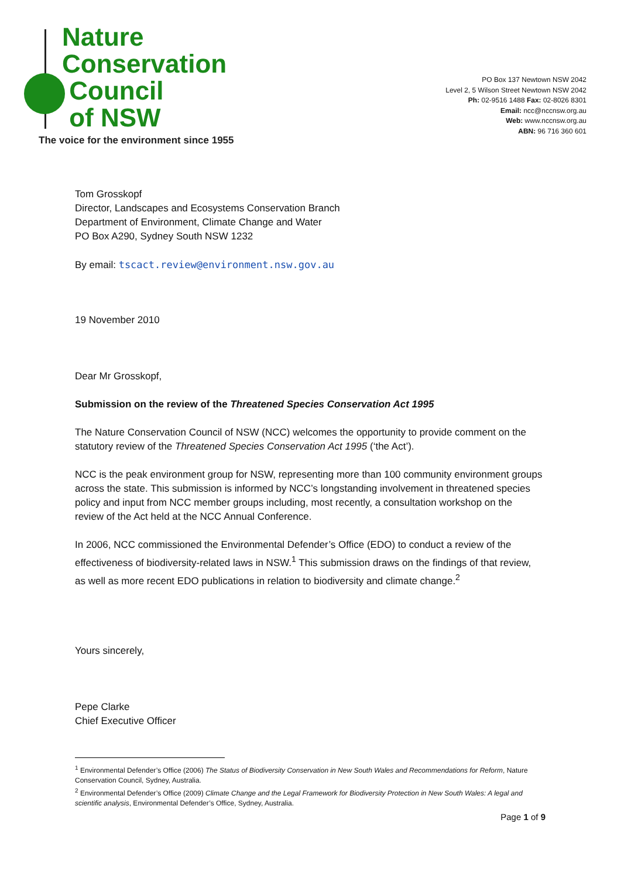Nature
Conservation
Council
of NSW
The voice for the environment since 1955
PO Box 137 Newtown NSW 2042
Level 2, 5 Wilson Street Newtown NSW 2042
Ph: 02-9516 1488 Fax: 02-8026 8301
Email: ncc@nccnsw.org.au
Web: www.nccnsw.org.au
ABN: 96 716 360 601
Tom Grosskopf
Director, Landscapes and Ecosystems Conservation Branch
Department of Environment, Climate Change and Water
PO Box A290, Sydney South NSW 1232
By email: tscact.review@environment.nsw.gov.au
19 November 2010
Dear Mr Grosskopf,
Submission on the review of the Threatened Species Conservation Act 1995
The Nature Conservation Council of NSW (NCC) welcomes the opportunity to provide comment on the statutory review of the Threatened Species Conservation Act 1995 (‘the Act’).
NCC is the peak environment group for NSW, representing more than 100 community environment groups across the state. This submission is informed by NCC’s longstanding involvement in threatened species policy and input from NCC member groups including, most recently, a consultation workshop on the review of the Act held at the NCC Annual Conference.
In 2006, NCC commissioned the Environmental Defender’s Office (EDO) to conduct a review of the effectiveness of biodiversity-related laws in NSW.<sup>1</sup> This submission draws on the findings of that review, as well as more recent EDO publications in relation to biodiversity and climate change.<sup>2</sup>
Yours sincerely,
Pepe Clarke
Chief Executive Officer
<sup>1</sup> Environmental Defender’s Office (2006) The Status of Biodiversity Conservation in New South Wales and Recommendations for Reform, Nature Conservation Council, Sydney, Australia.
<sup>2</sup> Environmental Defender’s Office (2009) Climate Change and the Legal Framework for Biodiversity Protection in New South Wales: A legal and scientific analysis, Environmental Defender’s Office, Sydney, Australia.
Page 1 of 9